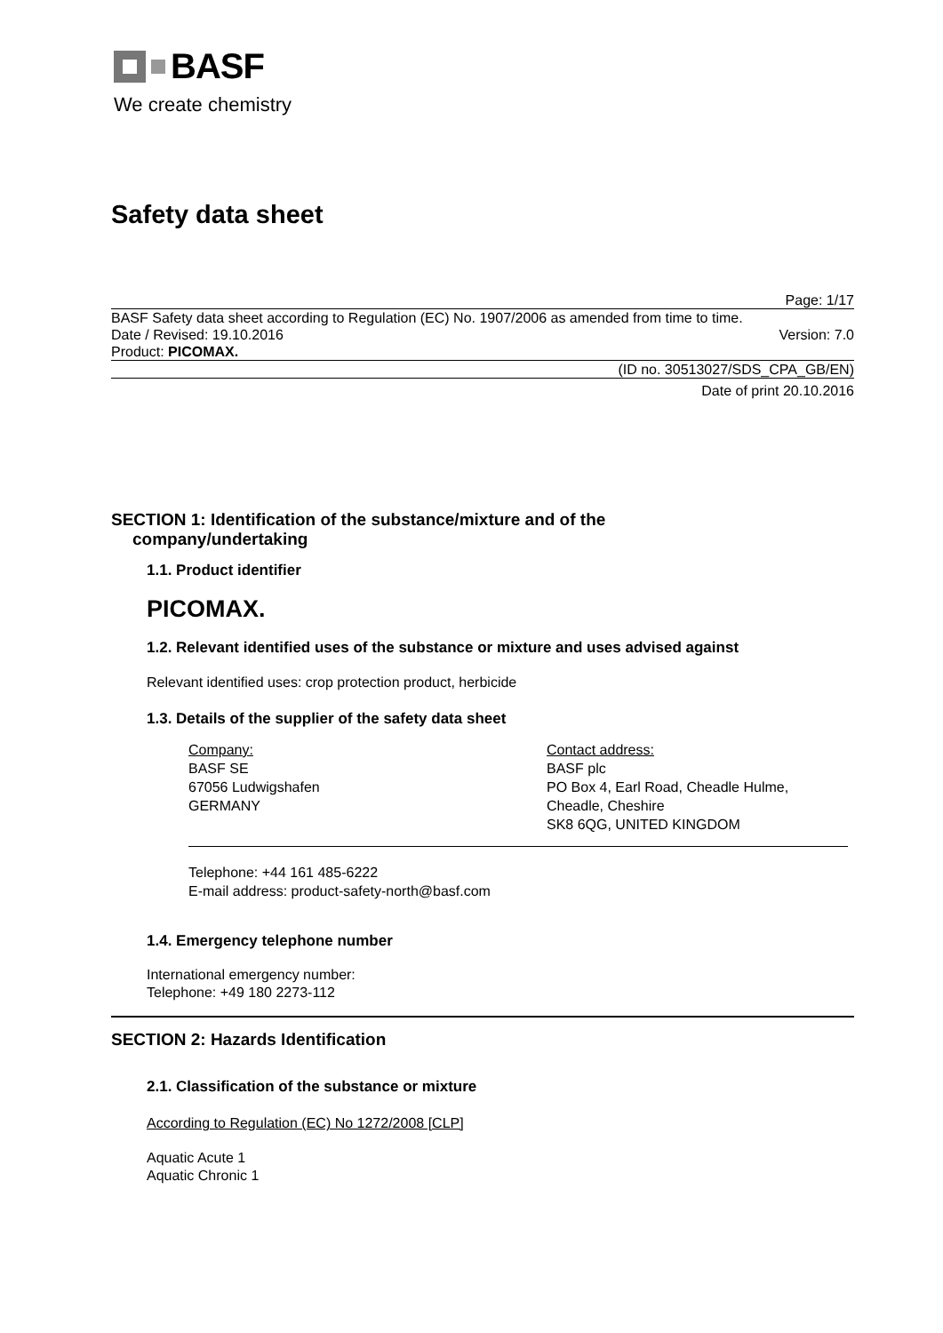BASF
We create chemistry
Safety data sheet
Page: 1/17
BASF Safety data sheet according to Regulation (EC) No. 1907/2006 as amended from time to time.
Date / Revised: 19.10.2016 Version: 7.0
Product: PICOMAX.
(ID no. 30513027/SDS_CPA_GB/EN)
Date of print 20.10.2016
SECTION 1: Identification of the substance/mixture and of the
company/undertaking
1.1. Product identifier
PICOMAX.
1.2. Relevant identified uses of the substance or mixture and uses advised against
Relevant identified uses: crop protection product, herbicide
1.3. Details of the supplier of the safety data sheet
Company:
BASF SE
67056 Ludwigshafen
GERMANY
Contact address:
BASF plc
PO Box 4, Earl Road, Cheadle Hulme,
Cheadle, Cheshire
SK8 6QG, UNITED KINGDOM
Telephone: +44 161 485-6222
E-mail address: product-safety-north@basf.com
1.4. Emergency telephone number
International emergency number:
Telephone: +49 180 2273-112
SECTION 2: Hazards Identification
2.1. Classification of the substance or mixture
According to Regulation (EC) No 1272/2008 [CLP]
Aquatic Acute 1
Aquatic Chronic 1